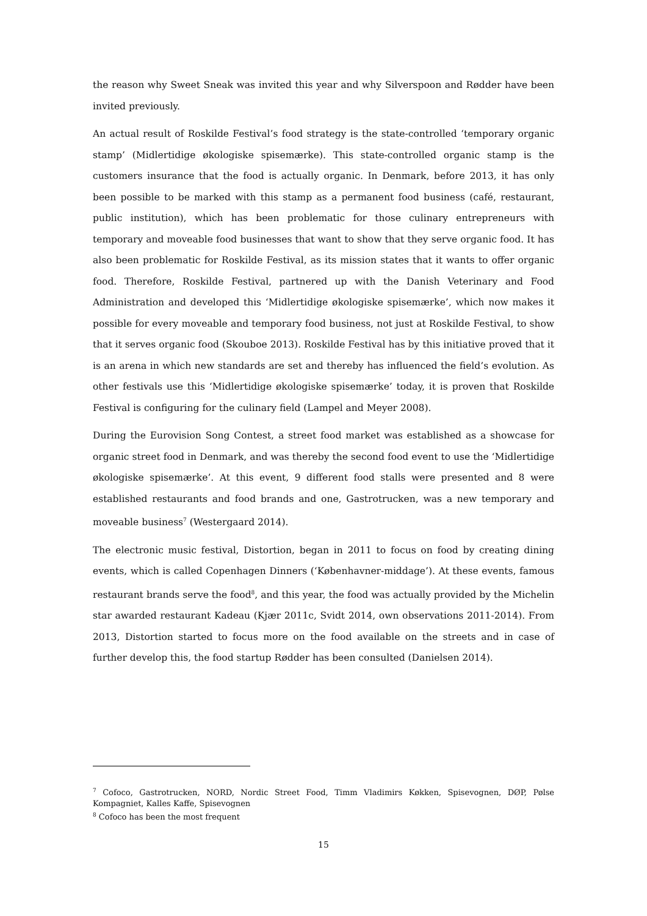the reason why Sweet Sneak was invited this year and why Silverspoon and Rødder have been invited previously.
An actual result of Roskilde Festival’s food strategy is the state-controlled ‘temporary organic stamp’ (Midlertidige økologiske spisemærke). This state-controlled organic stamp is the customers insurance that the food is actually organic. In Denmark, before 2013, it has only been possible to be marked with this stamp as a permanent food business (café, restaurant, public institution), which has been problematic for those culinary entrepreneurs with temporary and moveable food businesses that want to show that they serve organic food. It has also been problematic for Roskilde Festival, as its mission states that it wants to offer organic food. Therefore, Roskilde Festival, partnered up with the Danish Veterinary and Food Administration and developed this ‘Midlertidige økologiske spisemærke’, which now makes it possible for every moveable and temporary food business, not just at Roskilde Festival, to show that it serves organic food (Skouboe 2013). Roskilde Festival has by this initiative proved that it is an arena in which new standards are set and thereby has influenced the field’s evolution. As other festivals use this ‘Midlertidige økologiske spisemærke’ today, it is proven that Roskilde Festival is configuring for the culinary field (Lampel and Meyer 2008).
During the Eurovision Song Contest, a street food market was established as a showcase for organic street food in Denmark, and was thereby the second food event to use the ‘Midlertidige økologiske spisemærke’. At this event, 9 different food stalls were presented and 8 were established restaurants and food brands and one, Gastrotrucken, was a new temporary and moveable business<sup>7</sup> (Westergaard 2014).
The electronic music festival, Distortion, began in 2011 to focus on food by creating dining events, which is called Copenhagen Dinners (‘Københavner-middage’). At these events, famous restaurant brands serve the food<sup>8</sup>, and this year, the food was actually provided by the Michelin star awarded restaurant Kadeau (Kjær 2011c, Svidt 2014, own observations 2011-2014). From 2013, Distortion started to focus more on the food available on the streets and in case of further develop this, the food startup Rødder has been consulted (Danielsen 2014).
<sup>7</sup> Cofoco, Gastrotrucken, NORD, Nordic Street Food, Timm Vladimirs Køkken, Spisevognen, DØP, Pølse Kompagniet, Kalles Kaffe, Spisevognen
<sup>8</sup> Cofoco has been the most frequent
15